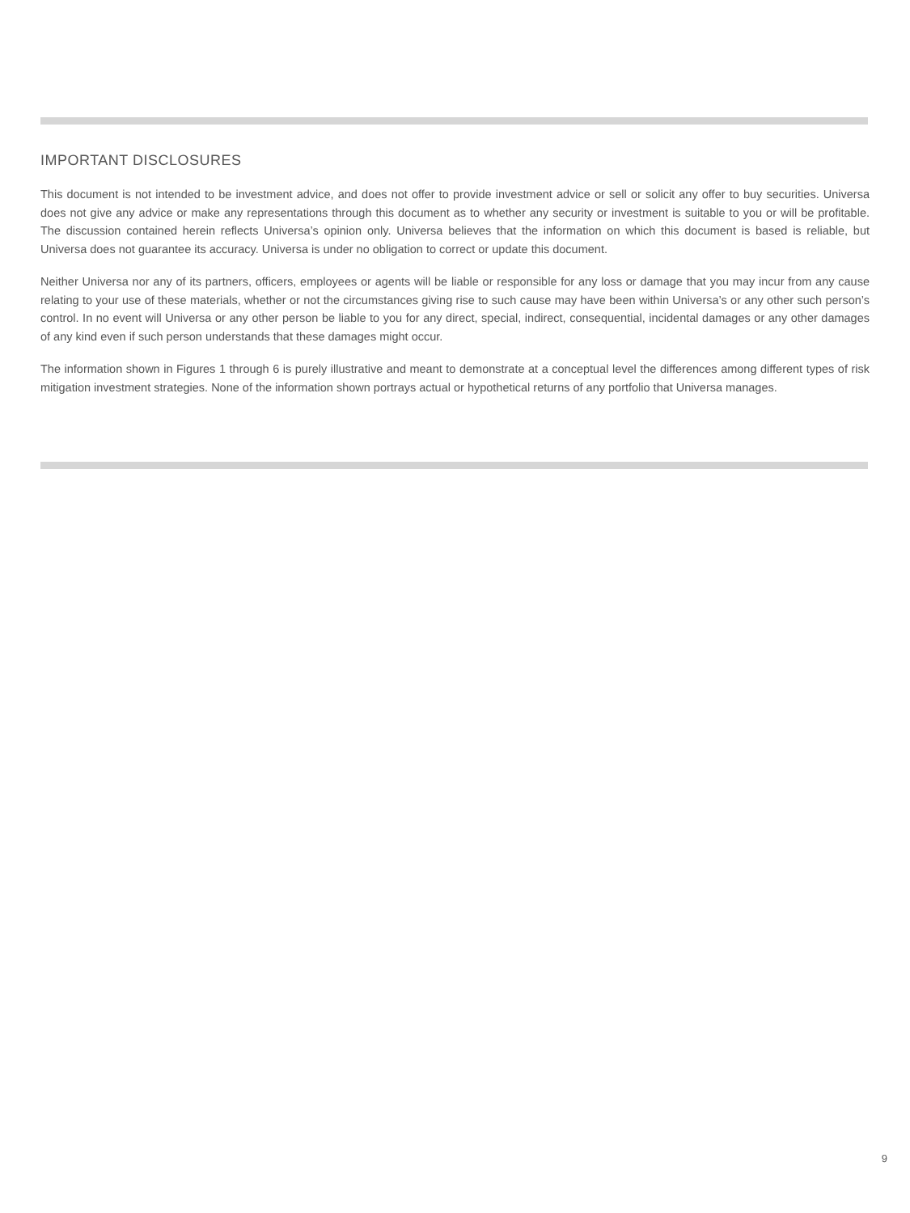IMPORTANT DISCLOSURES
This document is not intended to be investment advice, and does not offer to provide investment advice or sell or solicit any offer to buy securities. Universa does not give any advice or make any representations through this document as to whether any security or investment is suitable to you or will be profitable. The discussion contained herein reflects Universa’s opinion only. Universa believes that the information on which this document is based is reliable, but Universa does not guarantee its accuracy. Universa is under no obligation to correct or update this document.
Neither Universa nor any of its partners, officers, employees or agents will be liable or responsible for any loss or damage that you may incur from any cause relating to your use of these materials, whether or not the circumstances giving rise to such cause may have been within Universa’s or any other such person’s control. In no event will Universa or any other person be liable to you for any direct, special, indirect, consequential, incidental damages or any other damages of any kind even if such person understands that these damages might occur.
The information shown in Figures 1 through 6 is purely illustrative and meant to demonstrate at a conceptual level the differences among different types of risk mitigation investment strategies. None of the information shown portrays actual or hypothetical returns of any portfolio that Universa manages.
9